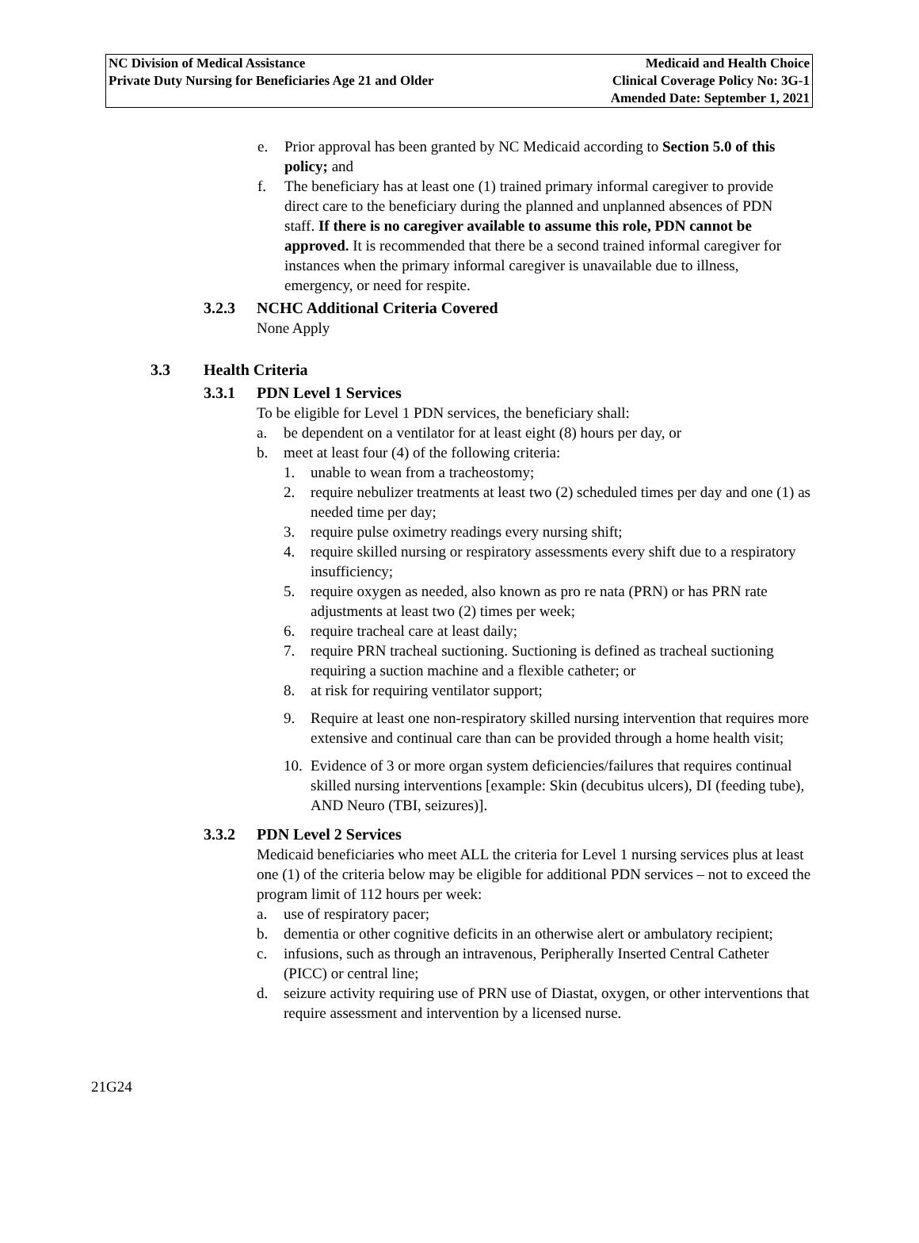NC Division of Medical Assistance
Private Duty Nursing for Beneficiaries Age 21 and Older
Medicaid and Health Choice
Clinical Coverage Policy No: 3G-1
Amended Date: September 1, 2021
e. Prior approval has been granted by NC Medicaid according to Section 5.0 of this policy; and
f. The beneficiary has at least one (1) trained primary informal caregiver to provide direct care to the beneficiary during the planned and unplanned absences of PDN staff. If there is no caregiver available to assume this role, PDN cannot be approved. It is recommended that there be a second trained informal caregiver for instances when the primary informal caregiver is unavailable due to illness, emergency, or need for respite.
3.2.3 NCHC Additional Criteria Covered
None Apply
3.3 Health Criteria
3.3.1 PDN Level 1 Services
To be eligible for Level 1 PDN services, the beneficiary shall:
a. be dependent on a ventilator for at least eight (8) hours per day, or
b. meet at least four (4) of the following criteria:
1. unable to wean from a tracheostomy;
2. require nebulizer treatments at least two (2) scheduled times per day and one (1) as needed time per day;
3. require pulse oximetry readings every nursing shift;
4. require skilled nursing or respiratory assessments every shift due to a respiratory insufficiency;
5. require oxygen as needed, also known as pro re nata (PRN) or has PRN rate adjustments at least two (2) times per week;
6. require tracheal care at least daily;
7. require PRN tracheal suctioning. Suctioning is defined as tracheal suctioning requiring a suction machine and a flexible catheter; or
8. at risk for requiring ventilator support;
9. Require at least one non-respiratory skilled nursing intervention that requires more extensive and continual care than can be provided through a home health visit;
10. Evidence of 3 or more organ system deficiencies/failures that requires continual skilled nursing interventions [example: Skin (decubitus ulcers), DI (feeding tube), AND Neuro (TBI, seizures)].
3.3.2 PDN Level 2 Services
Medicaid beneficiaries who meet ALL the criteria for Level 1 nursing services plus at least one (1) of the criteria below may be eligible for additional PDN services – not to exceed the program limit of 112 hours per week:
a. use of respiratory pacer;
b. dementia or other cognitive deficits in an otherwise alert or ambulatory recipient;
c. infusions, such as through an intravenous, Peripherally Inserted Central Catheter (PICC) or central line;
d. seizure activity requiring use of PRN use of Diastat, oxygen, or other interventions that require assessment and intervention by a licensed nurse.
21G24